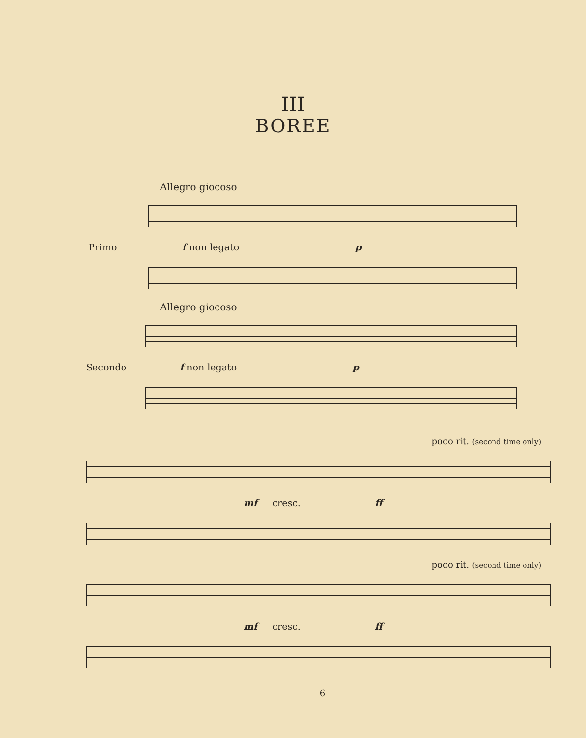III
BOREE
Allegro giocoso
Primo
f non legato p
Allegro giocoso
Secondo
f non legato p
poco rit. (second time only)
mf cresc. ff
poco rit. (second time only)
mf cresc. ff
6